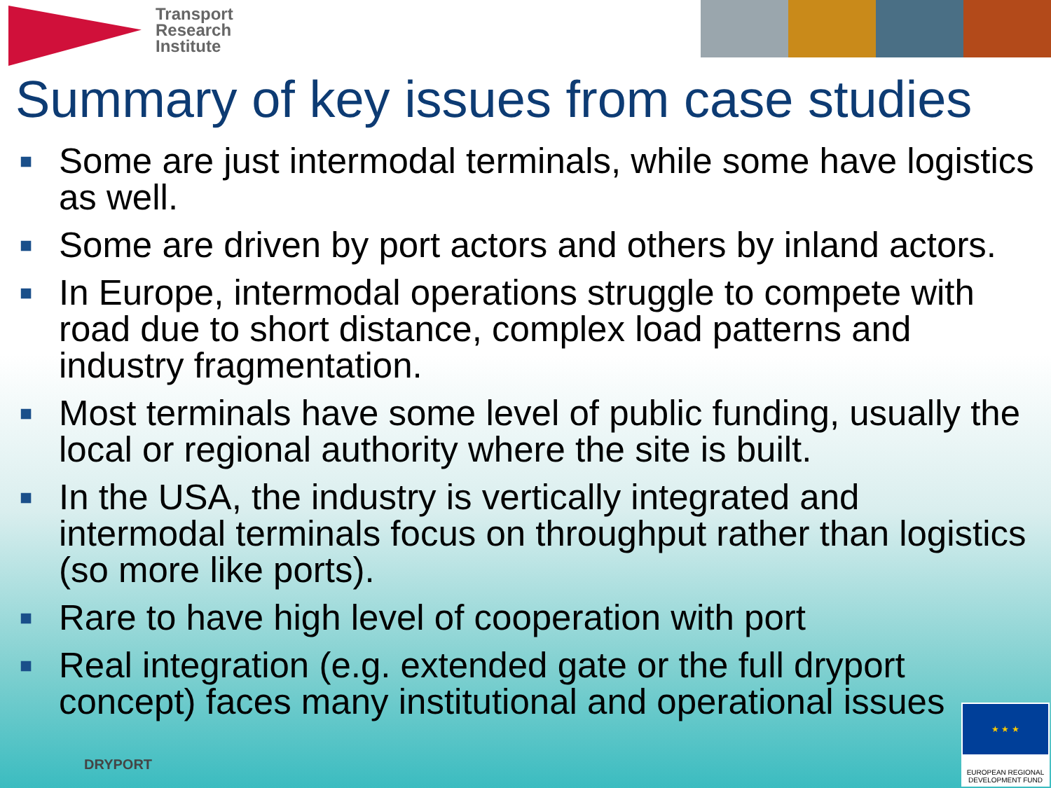Transport
Research
Institute
Summary of key issues from case studies
■ Some are just intermodal terminals, while some have logistics as well.
■ Some are driven by port actors and others by inland actors.
■ In Europe, intermodal operations struggle to compete with road due to short distance, complex load patterns and industry fragmentation.
■ Most terminals have some level of public funding, usually the local or regional authority where the site is built.
■ In the USA, the industry is vertically integrated and intermodal terminals focus on throughput rather than logistics (so more like ports).
■ Rare to have high level of cooperation with port
■ Real integration (e.g. extended gate or the full dryport concept) faces many institutional and operational issues
DRYPORT
★ ★ ★
EUROPEAN REGIONAL
DEVELOPMENT FUND